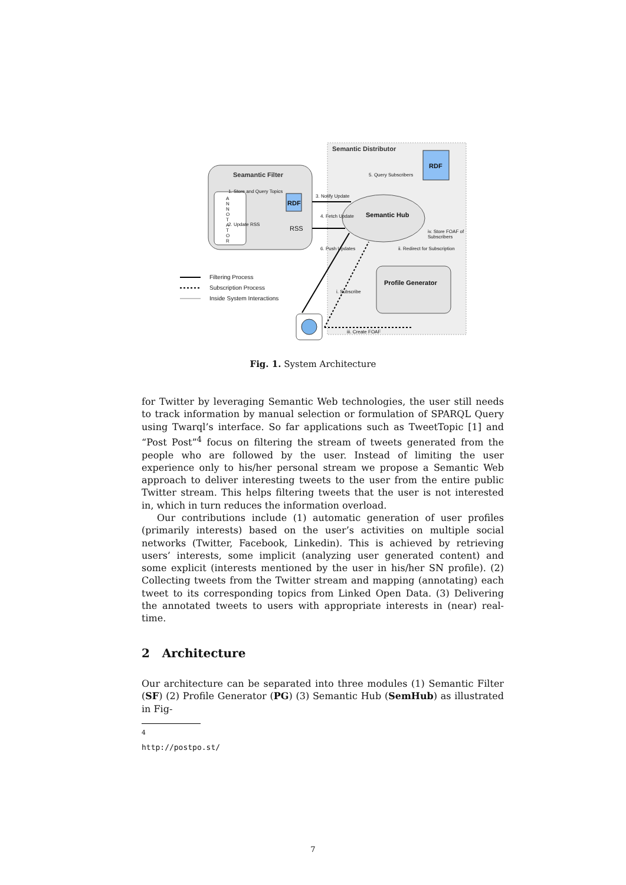Semantic Distributor
Seamantic Filter
1. Store and Query Topics
RDF
2. Update RSS
RSS
A N N O T A T O R
3. Notify Update
4. Fetch Update
6. Push Updates
Semantic Hub
5. Query Subscribers
RDF
iv. Store FOAF of Subscribers
ii. Redirect for Subscription
Profile Generator
i. Subscribe
iii. Create FOAF
Filtering Process
Subscription Process
Inside System Interactions
Fig. 1. System Architecture
for Twitter by leveraging Semantic Web technologies, the user still needs to track information by manual selection or formulation of SPARQL Query using Twarql’s interface. So far applications such as TweetTopic [1] and “Post Post”<sup>4</sup> focus on filtering the stream of tweets generated from the people who are followed by the user. Instead of limiting the user experience only to his/her personal stream we propose a Semantic Web approach to deliver interesting tweets to the user from the entire public Twitter stream. This helps filtering tweets that the user is not interested in, which in turn reduces the information overload.
Our contributions include (1) automatic generation of user profiles (primarily interests) based on the user’s activities on multiple social networks (Twitter, Facebook, Linkedin). This is achieved by retrieving users’ interests, some implicit (analyzing user generated content) and some explicit (interests mentioned by the user in his/her SN profile). (2) Collecting tweets from the Twitter stream and mapping (annotating) each tweet to its corresponding topics from Linked Open Data. (3) Delivering the annotated tweets to users with appropriate interests in (near) real-time.
2 Architecture
Our architecture can be separated into three modules (1) Semantic Filter (SF) (2) Profile Generator (PG) (3) Semantic Hub (SemHub) as illustrated in Fig-
<sup>4</sup> http://postpo.st/
7